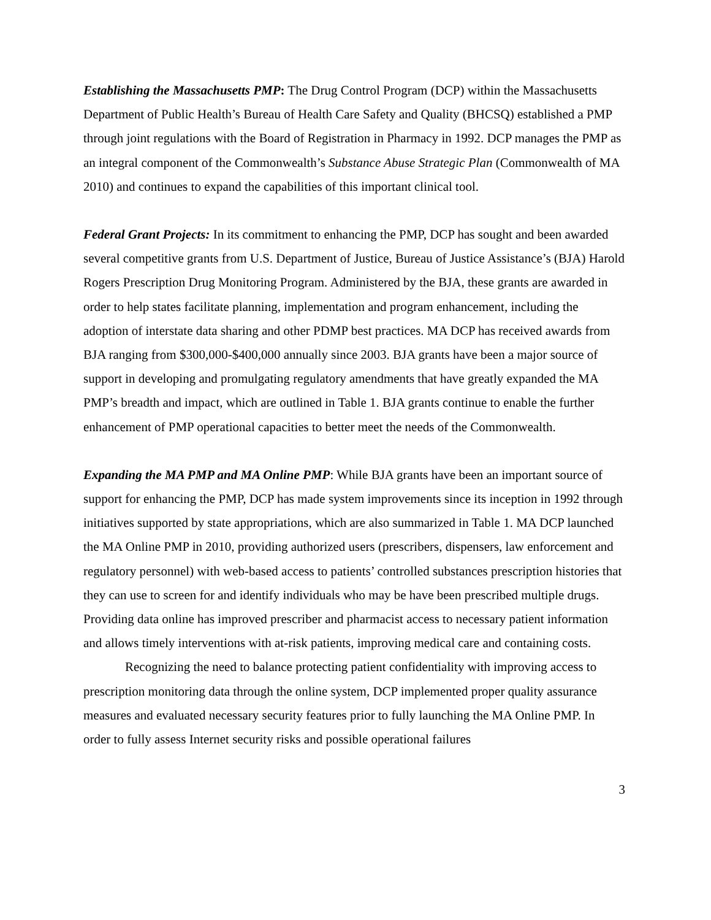Establishing the Massachusetts PMP: The Drug Control Program (DCP) within the Massachusetts Department of Public Health’s Bureau of Health Care Safety and Quality (BHCSQ) established a PMP through joint regulations with the Board of Registration in Pharmacy in 1992. DCP manages the PMP as an integral component of the Commonwealth’s Substance Abuse Strategic Plan (Commonwealth of MA 2010) and continues to expand the capabilities of this important clinical tool.
Federal Grant Projects: In its commitment to enhancing the PMP, DCP has sought and been awarded several competitive grants from U.S. Department of Justice, Bureau of Justice Assistance’s (BJA) Harold Rogers Prescription Drug Monitoring Program. Administered by the BJA, these grants are awarded in order to help states facilitate planning, implementation and program enhancement, including the adoption of interstate data sharing and other PDMP best practices. MA DCP has received awards from BJA ranging from $300,000-$400,000 annually since 2003. BJA grants have been a major source of support in developing and promulgating regulatory amendments that have greatly expanded the MA PMP’s breadth and impact, which are outlined in Table 1. BJA grants continue to enable the further enhancement of PMP operational capacities to better meet the needs of the Commonwealth.
Expanding the MA PMP and MA Online PMP: While BJA grants have been an important source of support for enhancing the PMP, DCP has made system improvements since its inception in 1992 through initiatives supported by state appropriations, which are also summarized in Table 1. MA DCP launched the MA Online PMP in 2010, providing authorized users (prescribers, dispensers, law enforcement and regulatory personnel) with web-based access to patients’ controlled substances prescription histories that they can use to screen for and identify individuals who may be have been prescribed multiple drugs. Providing data online has improved prescriber and pharmacist access to necessary patient information and allows timely interventions with at-risk patients, improving medical care and containing costs.
Recognizing the need to balance protecting patient confidentiality with improving access to prescription monitoring data through the online system, DCP implemented proper quality assurance measures and evaluated necessary security features prior to fully launching the MA Online PMP. In order to fully assess Internet security risks and possible operational failures
3